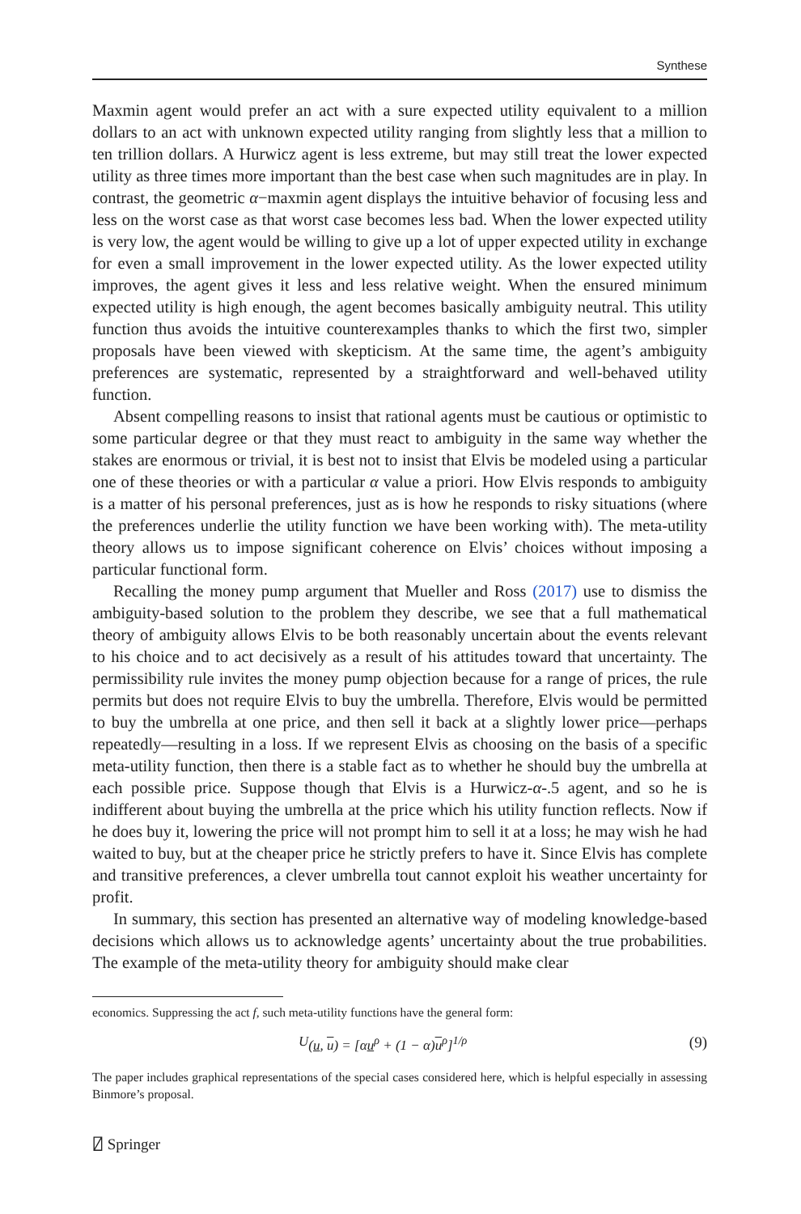Synthese
Maxmin agent would prefer an act with a sure expected utility equivalent to a million dollars to an act with unknown expected utility ranging from slightly less that a million to ten trillion dollars. A Hurwicz agent is less extreme, but may still treat the lower expected utility as three times more important than the best case when such magnitudes are in play. In contrast, the geometric α−maxmin agent displays the intuitive behavior of focusing less and less on the worst case as that worst case becomes less bad. When the lower expected utility is very low, the agent would be willing to give up a lot of upper expected utility in exchange for even a small improvement in the lower expected utility. As the lower expected utility improves, the agent gives it less and less relative weight. When the ensured minimum expected utility is high enough, the agent becomes basically ambiguity neutral. This utility function thus avoids the intuitive counterexamples thanks to which the first two, simpler proposals have been viewed with skepticism. At the same time, the agent’s ambiguity preferences are systematic, represented by a straightforward and well-behaved utility function.
Absent compelling reasons to insist that rational agents must be cautious or optimistic to some particular degree or that they must react to ambiguity in the same way whether the stakes are enormous or trivial, it is best not to insist that Elvis be modeled using a particular one of these theories or with a particular α value a priori. How Elvis responds to ambiguity is a matter of his personal preferences, just as is how he responds to risky situations (where the preferences underlie the utility function we have been working with). The meta-utility theory allows us to impose significant coherence on Elvis’ choices without imposing a particular functional form.
Recalling the money pump argument that Mueller and Ross (2017) use to dismiss the ambiguity-based solution to the problem they describe, we see that a full mathematical theory of ambiguity allows Elvis to be both reasonably uncertain about the events relevant to his choice and to act decisively as a result of his attitudes toward that uncertainty. The permissibility rule invites the money pump objection because for a range of prices, the rule permits but does not require Elvis to buy the umbrella. Therefore, Elvis would be permitted to buy the umbrella at one price, and then sell it back at a slightly lower price—perhaps repeatedly—resulting in a loss. If we represent Elvis as choosing on the basis of a specific meta-utility function, then there is a stable fact as to whether he should buy the umbrella at each possible price. Suppose though that Elvis is a Hurwicz-α-.5 agent, and so he is indifferent about buying the umbrella at the price which his utility function reflects. Now if he does buy it, lowering the price will not prompt him to sell it at a loss; he may wish he had waited to buy, but at the cheaper price he strictly prefers to have it. Since Elvis has complete and transitive preferences, a clever umbrella tout cannot exploit his weather uncertainty for profit.
In summary, this section has presented an alternative way of modeling knowledge-based decisions which allows us to acknowledge agents’ uncertainty about the true probabilities. The example of the meta-utility theory for ambiguity should make clear
economics. Suppressing the act f, such meta-utility functions have the general form:
U (u, u) = [αu<sup>ρ</sup> + (1 − α)u<sup>ρ</sup>]<sup>1/ρ</sup> (9)
The paper includes graphical representations of the special cases considered here, which is helpful especially in assessing Binmore’s proposal.
⍁ Springer